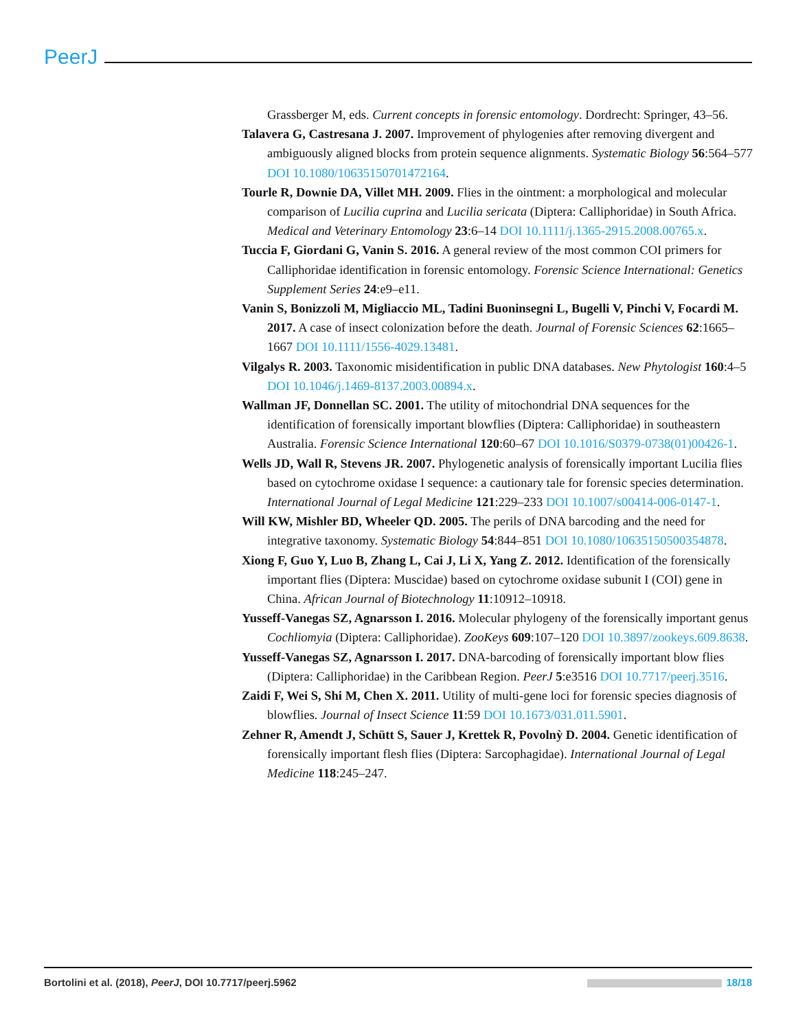PeerJ
Grassberger M, eds. Current concepts in forensic entomology. Dordrecht: Springer, 43–56.
Talavera G, Castresana J. 2007. Improvement of phylogenies after removing divergent and ambiguously aligned blocks from protein sequence alignments. Systematic Biology 56:564–577 DOI 10.1080/10635150701472164.
Tourle R, Downie DA, Villet MH. 2009. Flies in the ointment: a morphological and molecular comparison of Lucilia cuprina and Lucilia sericata (Diptera: Calliphoridae) in South Africa. Medical and Veterinary Entomology 23:6–14 DOI 10.1111/j.1365-2915.2008.00765.x.
Tuccia F, Giordani G, Vanin S. 2016. A general review of the most common COI primers for Calliphoridae identification in forensic entomology. Forensic Science International: Genetics Supplement Series 24:e9–e11.
Vanin S, Bonizzoli M, Migliaccio ML, Tadini Buoninsegni L, Bugelli V, Pinchi V, Focardi M. 2017. A case of insect colonization before the death. Journal of Forensic Sciences 62:1665–1667 DOI 10.1111/1556-4029.13481.
Vilgalys R. 2003. Taxonomic misidentification in public DNA databases. New Phytologist 160:4–5 DOI 10.1046/j.1469-8137.2003.00894.x.
Wallman JF, Donnellan SC. 2001. The utility of mitochondrial DNA sequences for the identification of forensically important blowflies (Diptera: Calliphoridae) in southeastern Australia. Forensic Science International 120:60–67 DOI 10.1016/S0379-0738(01)00426-1.
Wells JD, Wall R, Stevens JR. 2007. Phylogenetic analysis of forensically important Lucilia flies based on cytochrome oxidase I sequence: a cautionary tale for forensic species determination. International Journal of Legal Medicine 121:229–233 DOI 10.1007/s00414-006-0147-1.
Will KW, Mishler BD, Wheeler QD. 2005. The perils of DNA barcoding and the need for integrative taxonomy. Systematic Biology 54:844–851 DOI 10.1080/10635150500354878.
Xiong F, Guo Y, Luo B, Zhang L, Cai J, Li X, Yang Z. 2012. Identification of the forensically important flies (Diptera: Muscidae) based on cytochrome oxidase subunit I (COI) gene in China. African Journal of Biotechnology 11:10912–10918.
Yusseff-Vanegas SZ, Agnarsson I. 2016. Molecular phylogeny of the forensically important genus Cochliomyia (Diptera: Calliphoridae). ZooKeys 609:107–120 DOI 10.3897/zookeys.609.8638.
Yusseff-Vanegas SZ, Agnarsson I. 2017. DNA-barcoding of forensically important blow flies (Diptera: Calliphoridae) in the Caribbean Region. PeerJ 5:e3516 DOI 10.7717/peerj.3516.
Zaidi F, Wei S, Shi M, Chen X. 2011. Utility of multi-gene loci for forensic species diagnosis of blowflies. Journal of Insect Science 11:59 DOI 10.1673/031.011.5901.
Zehner R, Amendt J, Schütt S, Sauer J, Krettek R, Povolnỳ D. 2004. Genetic identification of forensically important flesh flies (Diptera: Sarcophagidae). International Journal of Legal Medicine 118:245–247.
Bortolini et al. (2018), PeerJ, DOI 10.7717/peerj.5962 18/18